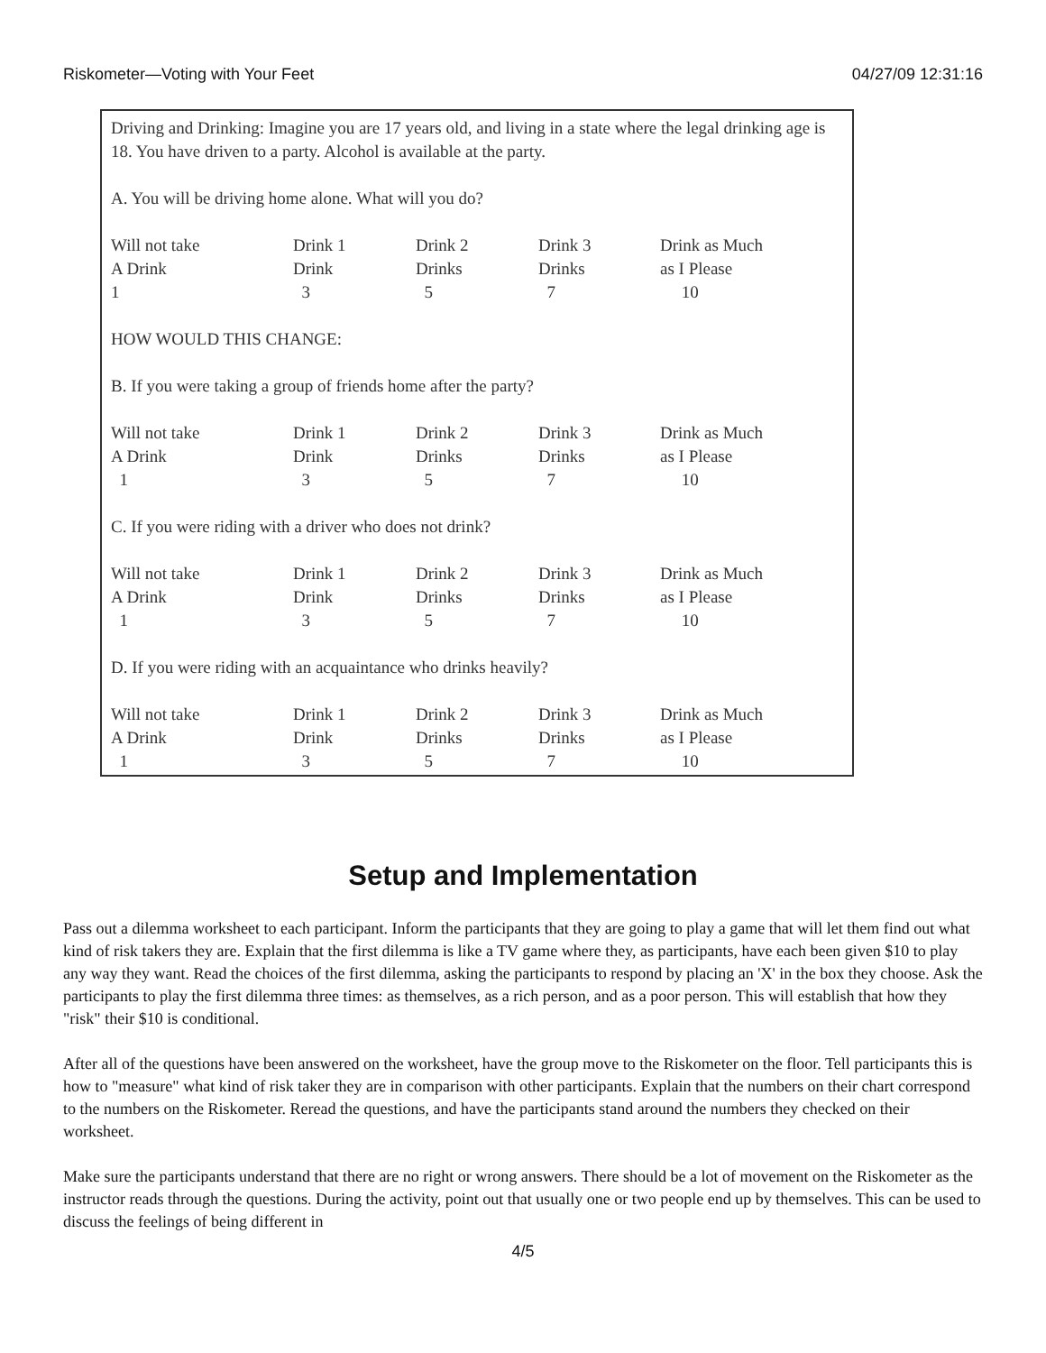Riskometer—Voting with Your Feet 04/27/09 12:31:16
Driving and Drinking: Imagine you are 17 years old, and living in a state where the legal drinking age is 18. You have driven to a party. Alcohol is available at the party.
A. You will be driving home alone. What will you do?
| Will not take A Drink 1 | Drink 1 Drink 3 | Drink 2 Drinks 5 | Drink 3 Drinks 7 | Drink as Much as I Please 10 |
HOW WOULD THIS CHANGE:
B. If you were taking a group of friends home after the party?
| Will not take A Drink 1 | Drink 1 Drink 3 | Drink 2 Drinks 5 | Drink 3 Drinks 7 | Drink as Much as I Please 10 |
C. If you were riding with a driver who does not drink?
| Will not take A Drink 1 | Drink 1 Drink 3 | Drink 2 Drinks 5 | Drink 3 Drinks 7 | Drink as Much as I Please 10 |
D. If you were riding with an acquaintance who drinks heavily?
| Will not take A Drink 1 | Drink 1 Drink 3 | Drink 2 Drinks 5 | Drink 3 Drinks 7 | Drink as Much as I Please 10 |
Setup and Implementation
Pass out a dilemma worksheet to each participant. Inform the participants that they are going to play a game that will let them find out what kind of risk takers they are. Explain that the first dilemma is like a TV game where they, as participants, have each been given $10 to play any way they want. Read the choices of the first dilemma, asking the participants to respond by placing an 'X' in the box they choose. Ask the participants to play the first dilemma three times: as themselves, as a rich person, and as a poor person. This will establish that how they "risk" their $10 is conditional.
After all of the questions have been answered on the worksheet, have the group move to the Riskometer on the floor. Tell participants this is how to "measure" what kind of risk taker they are in comparison with other participants. Explain that the numbers on their chart correspond to the numbers on the Riskometer. Reread the questions, and have the participants stand around the numbers they checked on their worksheet.
Make sure the participants understand that there are no right or wrong answers. There should be a lot of movement on the Riskometer as the instructor reads through the questions. During the activity, point out that usually one or two people end up by themselves. This can be used to discuss the feelings of being different in
4/5